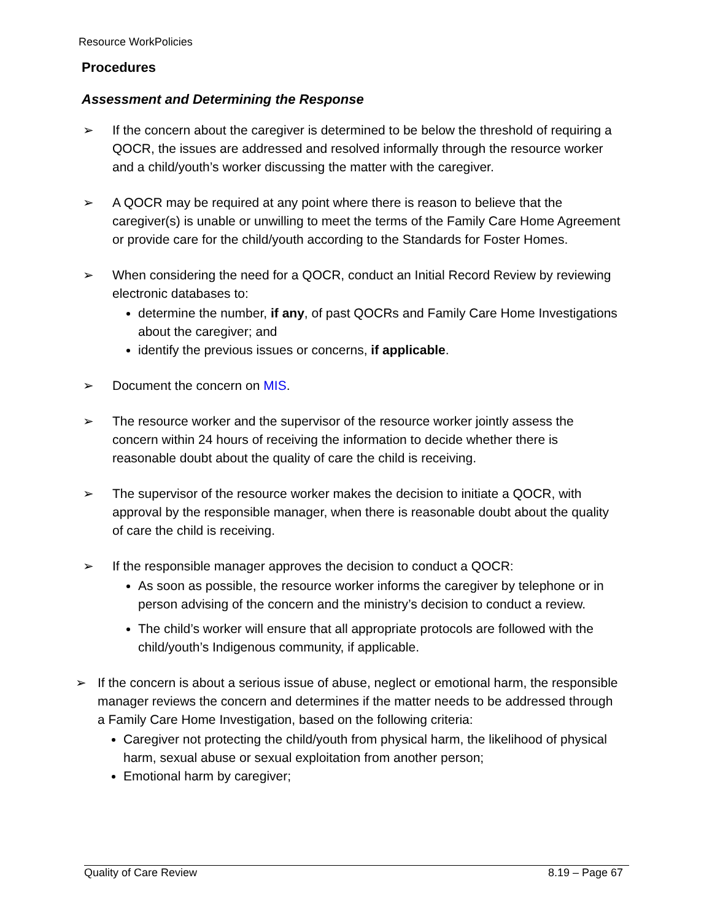Resource WorkPolicies
Procedures
Assessment and Determining the Response
➢ If the concern about the caregiver is determined to be below the threshold of requiring a QOCR, the issues are addressed and resolved informally through the resource worker and a child/youth’s worker discussing the matter with the caregiver.
➢ A QOCR may be required at any point where there is reason to believe that the caregiver(s) is unable or unwilling to meet the terms of the Family Care Home Agreement or provide care for the child/youth according to the Standards for Foster Homes.
➢ When considering the need for a QOCR, conduct an Initial Record Review by reviewing electronic databases to:
determine the number, if any, of past QOCRs and Family Care Home Investigations about the caregiver; and
identify the previous issues or concerns, if applicable.
➢ Document the concern on MIS.
➢ The resource worker and the supervisor of the resource worker jointly assess the concern within 24 hours of receiving the information to decide whether there is reasonable doubt about the quality of care the child is receiving.
➢ The supervisor of the resource worker makes the decision to initiate a QOCR, with approval by the responsible manager, when there is reasonable doubt about the quality of care the child is receiving.
➢ If the responsible manager approves the decision to conduct a QOCR:
As soon as possible, the resource worker informs the caregiver by telephone or in person advising of the concern and the ministry’s decision to conduct a review.
The child’s worker will ensure that all appropriate protocols are followed with the child/youth’s Indigenous community, if applicable.
➢ If the concern is about a serious issue of abuse, neglect or emotional harm, the responsible manager reviews the concern and determines if the matter needs to be addressed through a Family Care Home Investigation, based on the following criteria:
Caregiver not protecting the child/youth from physical harm, the likelihood of physical harm, sexual abuse or sexual exploitation from another person;
Emotional harm by caregiver;
Quality of Care Review 8.19 – Page 67